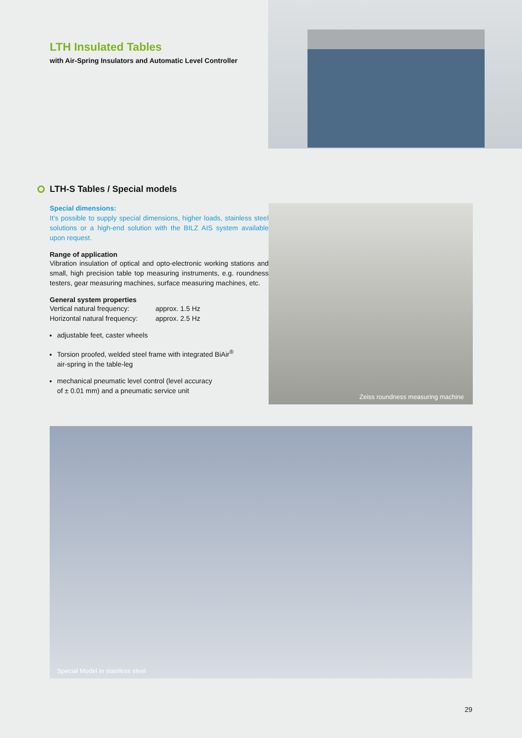LTH Insulated Tables
with Air-Spring Insulators and Automatic Level Controller
LTH-S Tables / Special models
Special dimensions:
It’s possible to supply special dimensions, higher loads, stainless steel solutions or a high-end solution with the BILZ AIS system available upon request.
Range of application
Vibration insulation of optical and opto-electronic working stations and small, high precision table top measuring instruments, e.g. roundness testers, gear measuring machines, surface measuring machines, etc.
General system properties
| Vertical natural frequency: | approx. 1.5 Hz |
| Horizontal natural frequency: | approx. 2.5 Hz |
adjustable feet, caster wheels
Torsion proofed, welded steel frame with integrated BiAir<sup>®</sup>
air-spring in the table-leg
mechanical pneumatic level control (level accuracy
of ± 0.01 mm) and a pneumatic service unit
Zeiss roundness measuring machine
Special Model in stainless steel
29